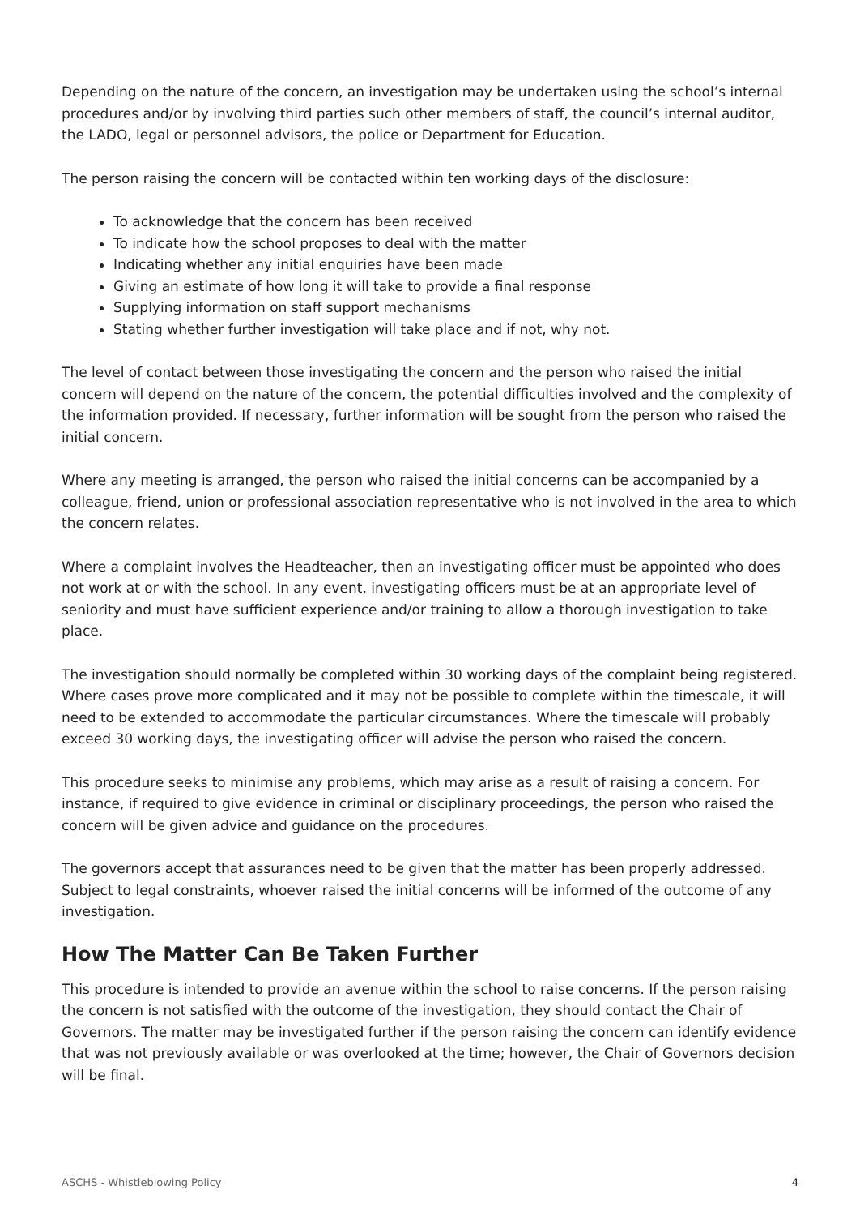Depending on the nature of the concern, an investigation may be undertaken using the school’s internal procedures and/or by involving third parties such other members of staff, the council’s internal auditor, the LADO, legal or personnel advisors, the police or Department for Education.
The person raising the concern will be contacted within ten working days of the disclosure:
To acknowledge that the concern has been received
To indicate how the school proposes to deal with the matter
Indicating whether any initial enquiries have been made
Giving an estimate of how long it will take to provide a final response
Supplying information on staff support mechanisms
Stating whether further investigation will take place and if not, why not.
The level of contact between those investigating the concern and the person who raised the initial concern will depend on the nature of the concern, the potential difficulties involved and the complexity of the information provided. If necessary, further information will be sought from the person who raised the initial concern.
Where any meeting is arranged, the person who raised the initial concerns can be accompanied by a colleague, friend, union or professional association representative who is not involved in the area to which the concern relates.
Where a complaint involves the Headteacher, then an investigating officer must be appointed who does not work at or with the school. In any event, investigating officers must be at an appropriate level of seniority and must have sufficient experience and/or training to allow a thorough investigation to take place.
The investigation should normally be completed within 30 working days of the complaint being registered. Where cases prove more complicated and it may not be possible to complete within the timescale, it will need to be extended to accommodate the particular circumstances. Where the timescale will probably exceed 30 working days, the investigating officer will advise the person who raised the concern.
This procedure seeks to minimise any problems, which may arise as a result of raising a concern. For instance, if required to give evidence in criminal or disciplinary proceedings, the person who raised the concern will be given advice and guidance on the procedures.
The governors accept that assurances need to be given that the matter has been properly addressed. Subject to legal constraints, whoever raised the initial concerns will be informed of the outcome of any investigation.
How The Matter Can Be Taken Further
This procedure is intended to provide an avenue within the school to raise concerns. If the person raising the concern is not satisfied with the outcome of the investigation, they should contact the Chair of Governors. The matter may be investigated further if the person raising the concern can identify evidence that was not previously available or was overlooked at the time; however, the Chair of Governors decision will be final.
ASCHS - Whistleblowing Policy 4